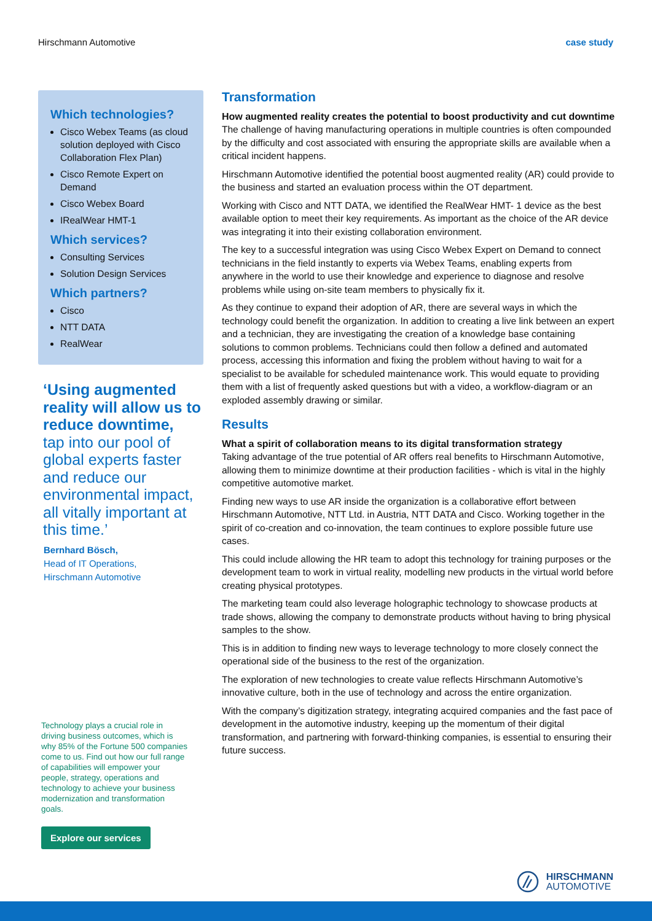Hirschmann Automotive case study
Which technologies?
Cisco Webex Teams (as cloud solution deployed with Cisco Collaboration Flex Plan)
Cisco Remote Expert on Demand
Cisco Webex Board
IRealWear HMT-1
Which services?
Consulting Services
Solution Design Services
Which partners?
Cisco
NTT DATA
RealWear
‘Using augmented reality will allow us to reduce downtime,
tap into our pool of global experts faster and reduce our environmental impact, all vitally important at this time.’
Bernhard Bösch,
Head of IT Operations,
Hirschmann Automotive
Technology plays a crucial role in driving business outcomes, which is why 85% of the Fortune 500 companies come to us. Find out how our full range of capabilities will empower your people, strategy, operations and technology to achieve your business modernization and transformation goals.
Explore our services
Transformation
How augmented reality creates the potential to boost productivity and cut downtime
The challenge of having manufacturing operations in multiple countries is often compounded by the difficulty and cost associated with ensuring the appropriate skills are available when a critical incident happens.
Hirschmann Automotive identified the potential boost augmented reality (AR) could provide to the business and started an evaluation process within the OT department.
Working with Cisco and NTT DATA, we identified the RealWear HMT- 1 device as the best available option to meet their key requirements. As important as the choice of the AR device was integrating it into their existing collaboration environment.
The key to a successful integration was using Cisco Webex Expert on Demand to connect technicians in the field instantly to experts via Webex Teams, enabling experts from anywhere in the world to use their knowledge and experience to diagnose and resolve problems while using on-site team members to physically fix it.
As they continue to expand their adoption of AR, there are several ways in which the technology could benefit the organization. In addition to creating a live link between an expert and a technician, they are investigating the creation of a knowledge base containing solutions to common problems. Technicians could then follow a defined and automated process, accessing this information and fixing the problem without having to wait for a specialist to be available for scheduled maintenance work. This would equate to providing them with a list of frequently asked questions but with a video, a workflow-diagram or an exploded assembly drawing or similar.
Results
What a spirit of collaboration means to its digital transformation strategy
Taking advantage of the true potential of AR offers real benefits to Hirschmann Automotive, allowing them to minimize downtime at their production facilities - which is vital in the highly competitive automotive market.
Finding new ways to use AR inside the organization is a collaborative effort between Hirschmann Automotive, NTT Ltd. in Austria, NTT DATA and Cisco. Working together in the spirit of co-creation and co-innovation, the team continues to explore possible future use cases.
This could include allowing the HR team to adopt this technology for training purposes or the development team to work in virtual reality, modelling new products in the virtual world before creating physical prototypes.
The marketing team could also leverage holographic technology to showcase products at trade shows, allowing the company to demonstrate products without having to bring physical samples to the show.
This is in addition to finding new ways to leverage technology to more closely connect the operational side of the business to the rest of the organization.
The exploration of new technologies to create value reflects Hirschmann Automotive’s innovative culture, both in the use of technology and across the entire organization.
With the company’s digitization strategy, integrating acquired companies and the fast pace of development in the automotive industry, keeping up the momentum of their digital transformation, and partnering with forward-thinking companies, is essential to ensuring their future success.
HIRSCHMANN
AUTOMOTIVE